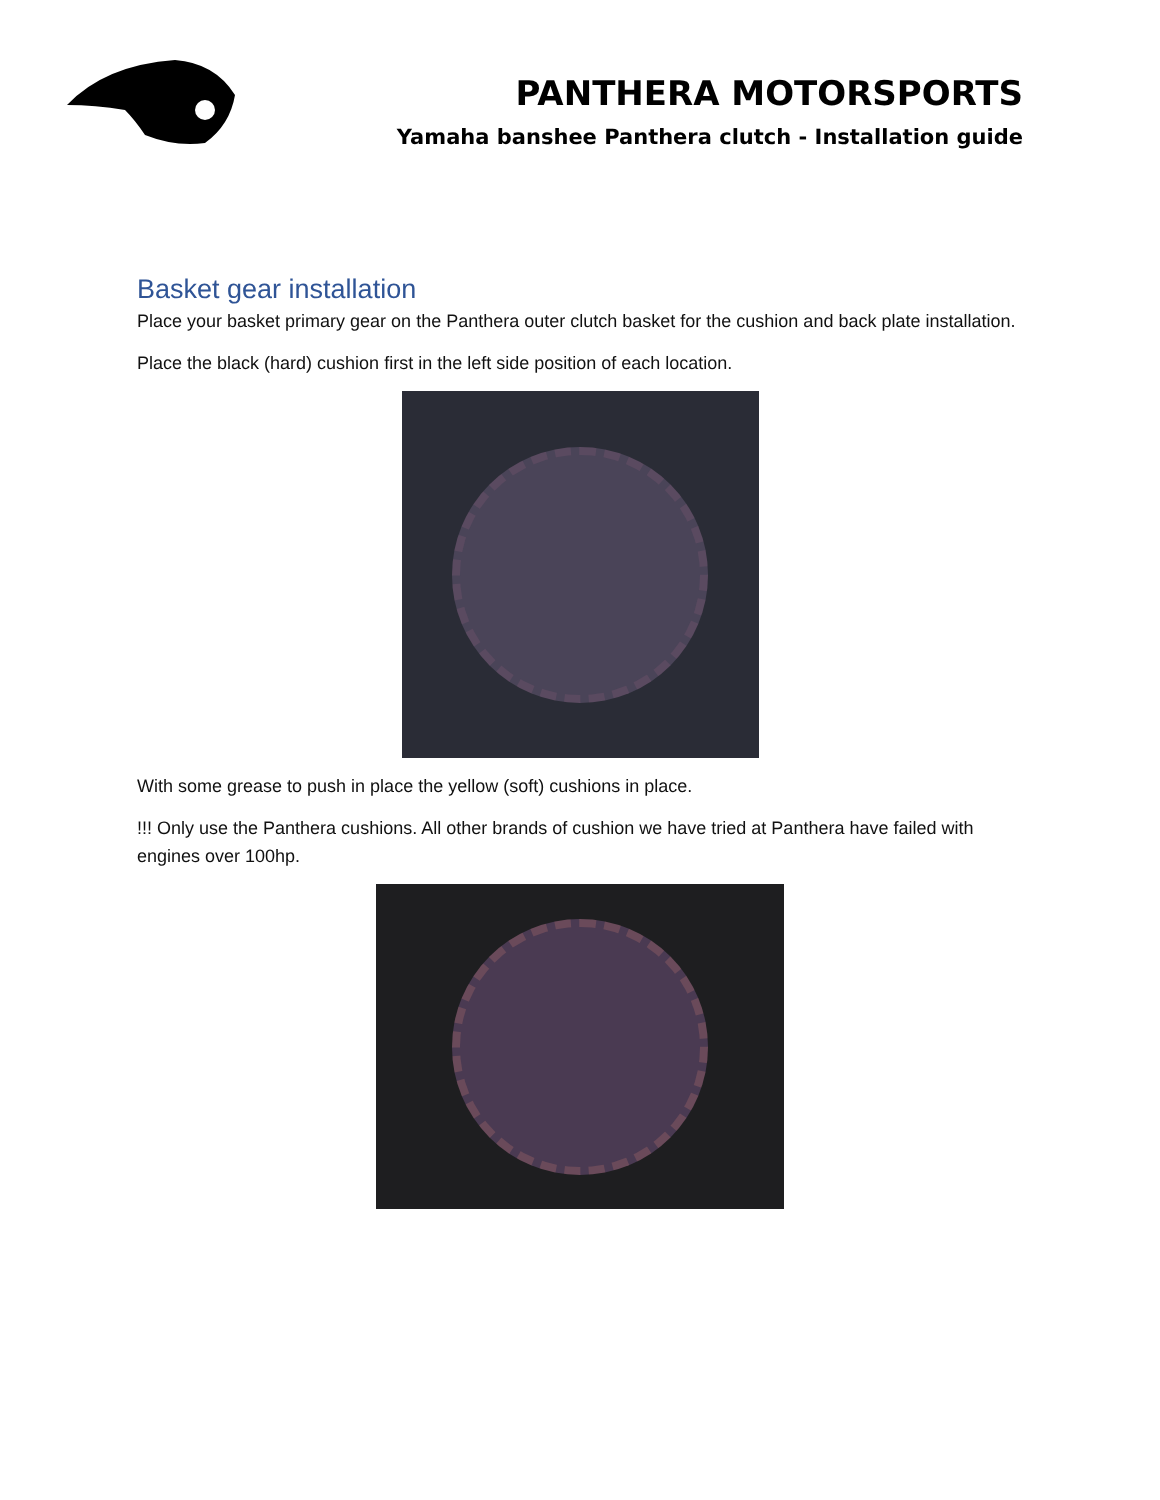PANTHERA MOTORSPORTS
Yamaha banshee Panthera clutch - Installation guide
Basket gear installation
Place your basket primary gear on the Panthera outer clutch basket for the cushion and back plate installation.
Place the black (hard) cushion first in the left side position of each location.
With some grease to push in place the yellow (soft) cushions in place.
!!! Only use the Panthera cushions. All other brands of cushion we have tried at Panthera have failed with engines over 100hp.